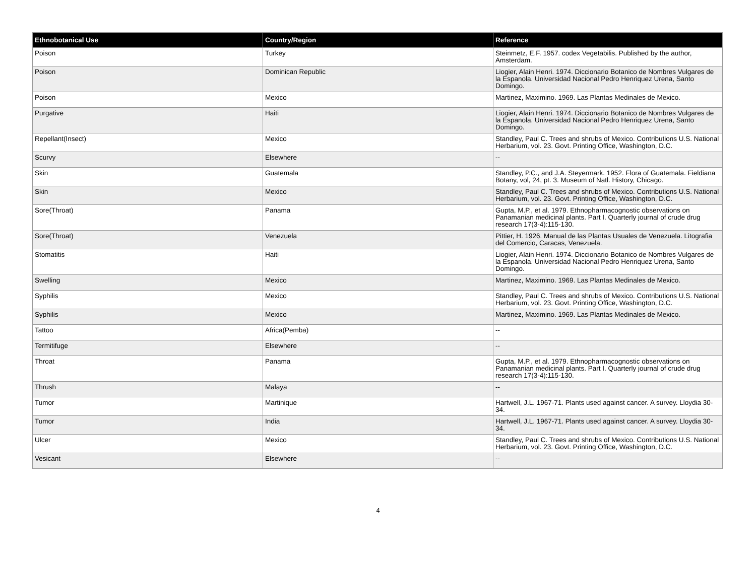| Ethnobotanical Use | Country/Region | Reference |
| --- | --- | --- |
| Poison | Turkey | Steinmetz, E.F. 1957. codex Vegetabilis. Published by the author, Amsterdam. |
| Poison | Dominican Republic | Liogier, Alain Henri. 1974. Diccionario Botanico de Nombres Vulgares de la Espanola. Universidad Nacional Pedro Henriquez Urena, Santo Domingo. |
| Poison | Mexico | Martinez, Maximino. 1969. Las Plantas Medinales de Mexico. |
| Purgative | Haiti | Liogier, Alain Henri. 1974. Diccionario Botanico de Nombres Vulgares de la Espanola. Universidad Nacional Pedro Henriquez Urena, Santo Domingo. |
| Repellant(Insect) | Mexico | Standley, Paul C. Trees and shrubs of Mexico. Contributions U.S. National Herbarium, vol. 23. Govt. Printing Office, Washington, D.C. |
| Scurvy | Elsewhere | -- |
| Skin | Guatemala | Standley, P.C., and J.A. Steyermark. 1952. Flora of Guatemala. Fieldiana Botany, vol, 24, pt. 3. Museum of Natl. History, Chicago. |
| Skin | Mexico | Standley, Paul C. Trees and shrubs of Mexico. Contributions U.S. National Herbarium, vol. 23. Govt. Printing Office, Washington, D.C. |
| Sore(Throat) | Panama | Gupta, M.P., et al. 1979. Ethnopharmacognostic observations on Panamanian medicinal plants. Part I. Quarterly journal of crude drug research 17(3-4):115-130. |
| Sore(Throat) | Venezuela | Pittier, H. 1926. Manual de las Plantas Usuales de Venezuela. Litografia del Comercio, Caracas, Venezuela. |
| Stomatitis | Haiti | Liogier, Alain Henri. 1974. Diccionario Botanico de Nombres Vulgares de la Espanola. Universidad Nacional Pedro Henriquez Urena, Santo Domingo. |
| Swelling | Mexico | Martinez, Maximino. 1969. Las Plantas Medinales de Mexico. |
| Syphilis | Mexico | Standley, Paul C. Trees and shrubs of Mexico. Contributions U.S. National Herbarium, vol. 23. Govt. Printing Office, Washington, D.C. |
| Syphilis | Mexico | Martinez, Maximino. 1969. Las Plantas Medinales de Mexico. |
| Tattoo | Africa(Pemba) | -- |
| Termitifuge | Elsewhere | -- |
| Throat | Panama | Gupta, M.P., et al. 1979. Ethnopharmacognostic observations on Panamanian medicinal plants. Part I. Quarterly journal of crude drug research 17(3-4):115-130. |
| Thrush | Malaya | -- |
| Tumor | Martinique | Hartwell, J.L. 1967-71. Plants used against cancer. A survey. Lloydia 30-34. |
| Tumor | India | Hartwell, J.L. 1967-71. Plants used against cancer. A survey. Lloydia 30-34. |
| Ulcer | Mexico | Standley, Paul C. Trees and shrubs of Mexico. Contributions U.S. National Herbarium, vol. 23. Govt. Printing Office, Washington, D.C. |
| Vesicant | Elsewhere | -- |
4